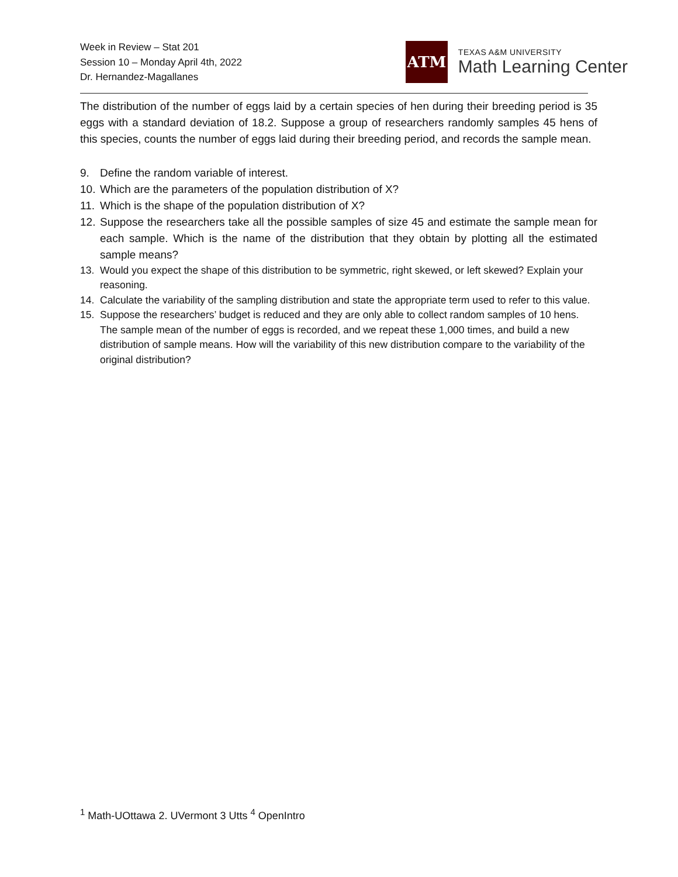Week in Review – Stat 201
Session 10 – Monday April 4th, 2022
Dr. Hernandez-Magallanes
ATM
TEXAS A&M UNIVERSITY
Math Learning Center
The distribution of the number of eggs laid by a certain species of hen during their breeding period is 35 eggs with a standard deviation of 18.2. Suppose a group of researchers randomly samples 45 hens of this species, counts the number of eggs laid during their breeding period, and records the sample mean.
9. Define the random variable of interest.
10. Which are the parameters of the population distribution of X?
11. Which is the shape of the population distribution of X?
12. Suppose the researchers take all the possible samples of size 45 and estimate the sample mean for each sample. Which is the name of the distribution that they obtain by plotting all the estimated sample means?
13. Would you expect the shape of this distribution to be symmetric, right skewed, or left skewed? Explain your reasoning.
14. Calculate the variability of the sampling distribution and state the appropriate term used to refer to this value.
15. Suppose the researchers’ budget is reduced and they are only able to collect random samples of 10 hens. The sample mean of the number of eggs is recorded, and we repeat these 1,000 times, and build a new distribution of sample means. How will the variability of this new distribution compare to the variability of the original distribution?
<sup>1</sup> Math-UOttawa 2. UVermont 3 Utts <sup>4</sup> OpenIntro